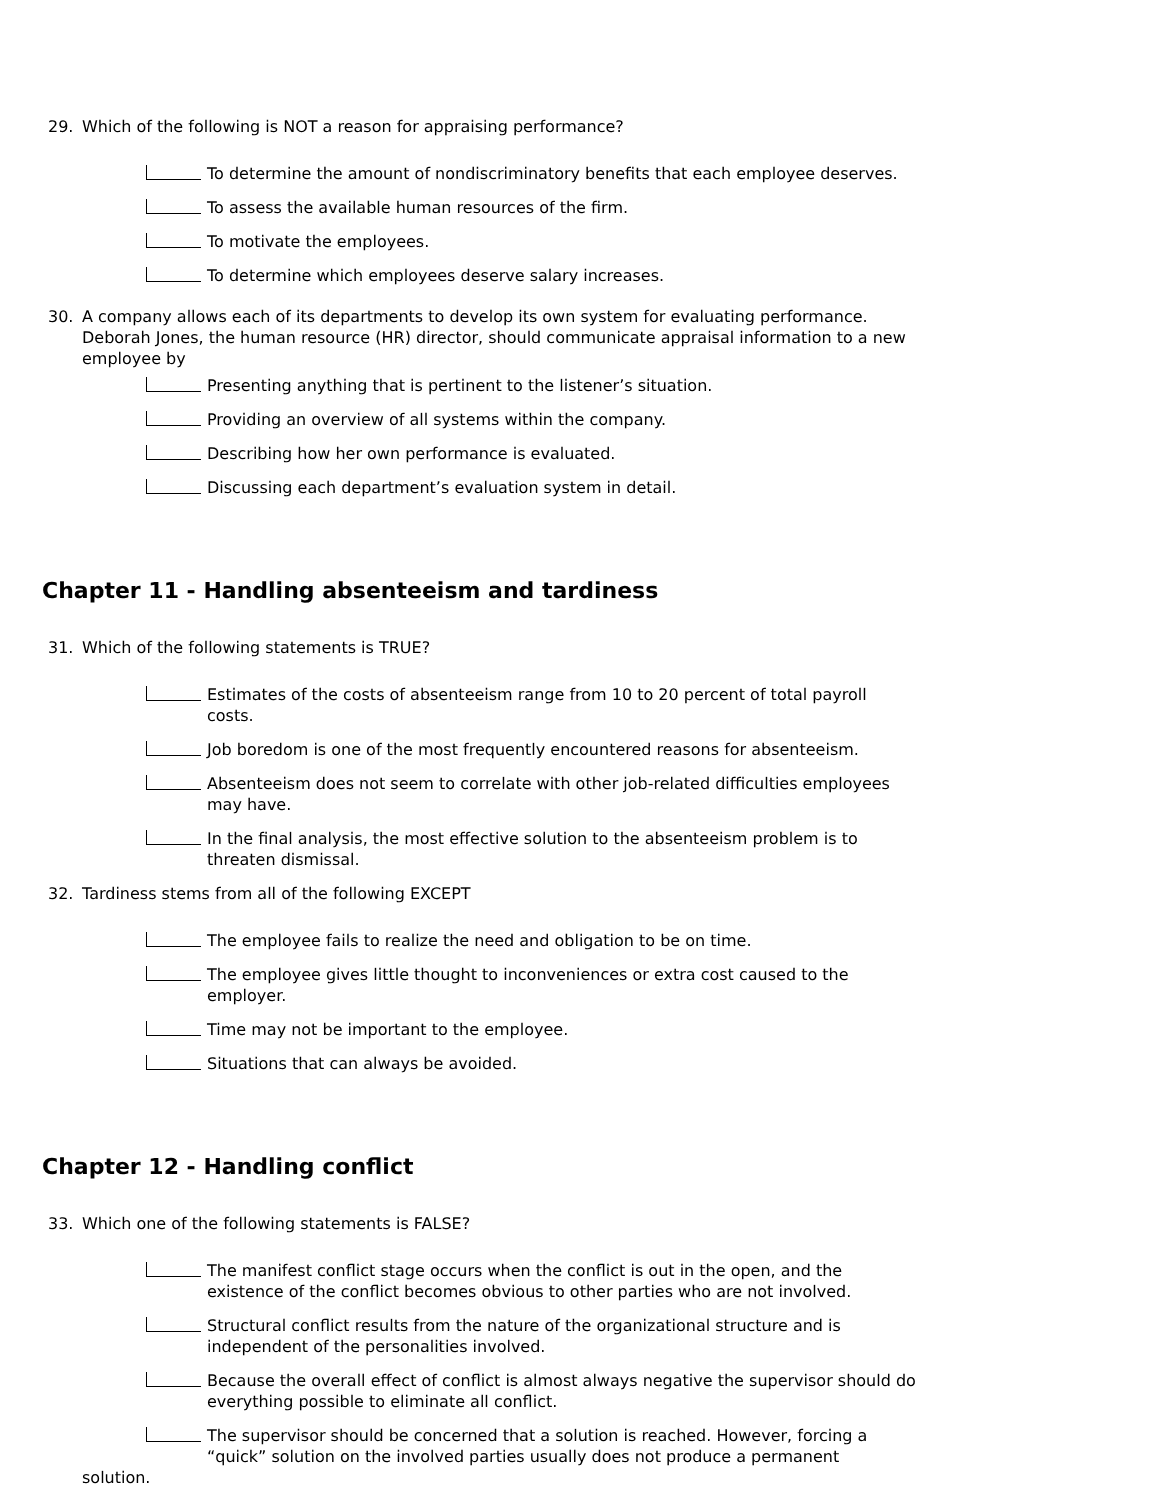29. Which of the following is NOT a reason for appraising performance?
To determine the amount of nondiscriminatory benefits that each employee deserves.
To assess the available human resources of the firm.
To motivate the employees.
To determine which employees deserve salary increases.
30. A company allows each of its departments to develop its own system for evaluating performance. Deborah Jones, the human resource (HR) director, should communicate appraisal information to a new employee by
Presenting anything that is pertinent to the listener’s situation.
Providing an overview of all systems within the company.
Describing how her own performance is evaluated.
Discussing each department’s evaluation system in detail.
Chapter 11 - Handling absenteeism and tardiness
31. Which of the following statements is TRUE?
Estimates of the costs of absenteeism range from 10 to 20 percent of total payroll costs.
Job boredom is one of the most frequently encountered reasons for absenteeism.
Absenteeism does not seem to correlate with other job-related difficulties employees may have.
In the final analysis, the most effective solution to the absenteeism problem is to threaten dismissal.
32. Tardiness stems from all of the following EXCEPT
The employee fails to realize the need and obligation to be on time.
The employee gives little thought to inconveniences or extra cost caused to the employer.
Time may not be important to the employee.
Situations that can always be avoided.
Chapter 12 - Handling conflict
33. Which one of the following statements is FALSE?
The manifest conflict stage occurs when the conflict is out in the open, and the existence of the conflict becomes obvious to other parties who are not involved.
Structural conflict results from the nature of the organizational structure and is independent of the personalities involved.
Because the overall effect of conflict is almost always negative the supervisor should do everything possible to eliminate all conflict.
The supervisor should be concerned that a solution is reached. However, forcing a “quick” solution on the involved parties usually does not produce a permanent
solution.